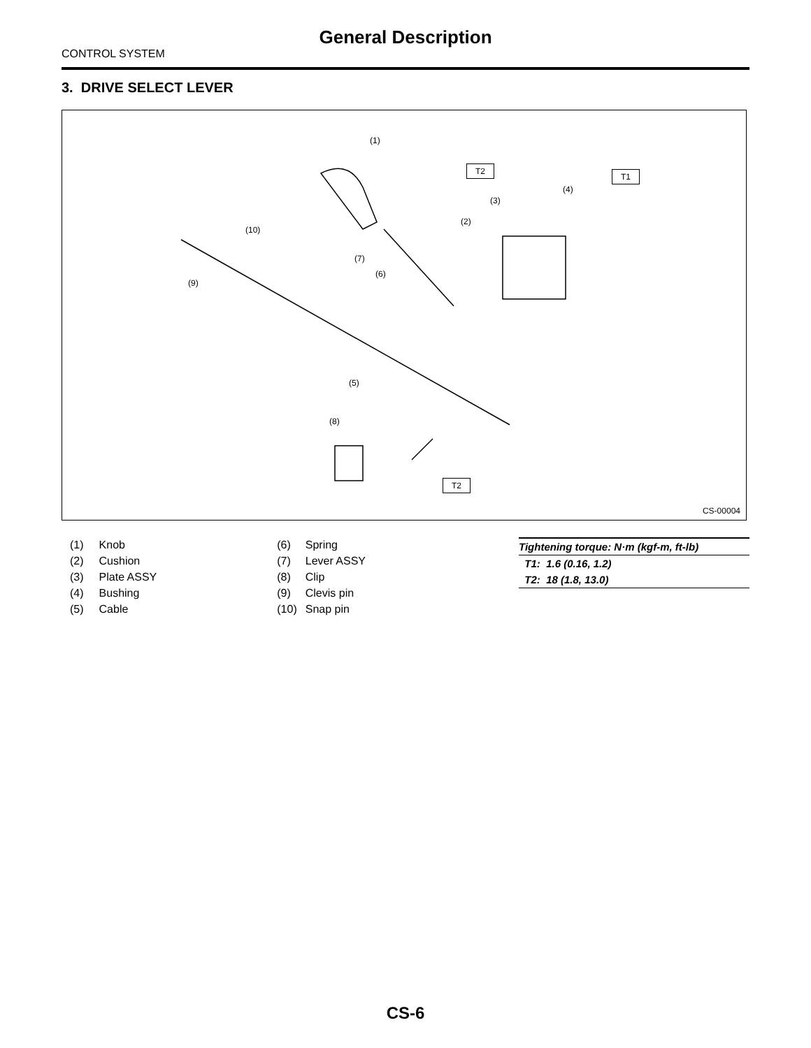General Description
CONTROL SYSTEM
3. DRIVE SELECT LEVER
(1)
T2
T1
(4)
(3)
(2)
(10)
(7)
(6)
(9)
(5)
(8)
T2
CS-00004
| (1) | Knob |
| (2) | Cushion |
| (3) | Plate ASSY |
| (4) | Bushing |
| (5) | Cable |
| (6) | Spring |
| (7) | Lever ASSY |
| (8) | Clip |
| (9) | Clevis pin |
| (10) | Snap pin |
Tightening torque: N·m (kgf-m, ft-lb)
T1: 1.6 (0.16, 1.2)
T2: 18 (1.8, 13.0)
CS-6